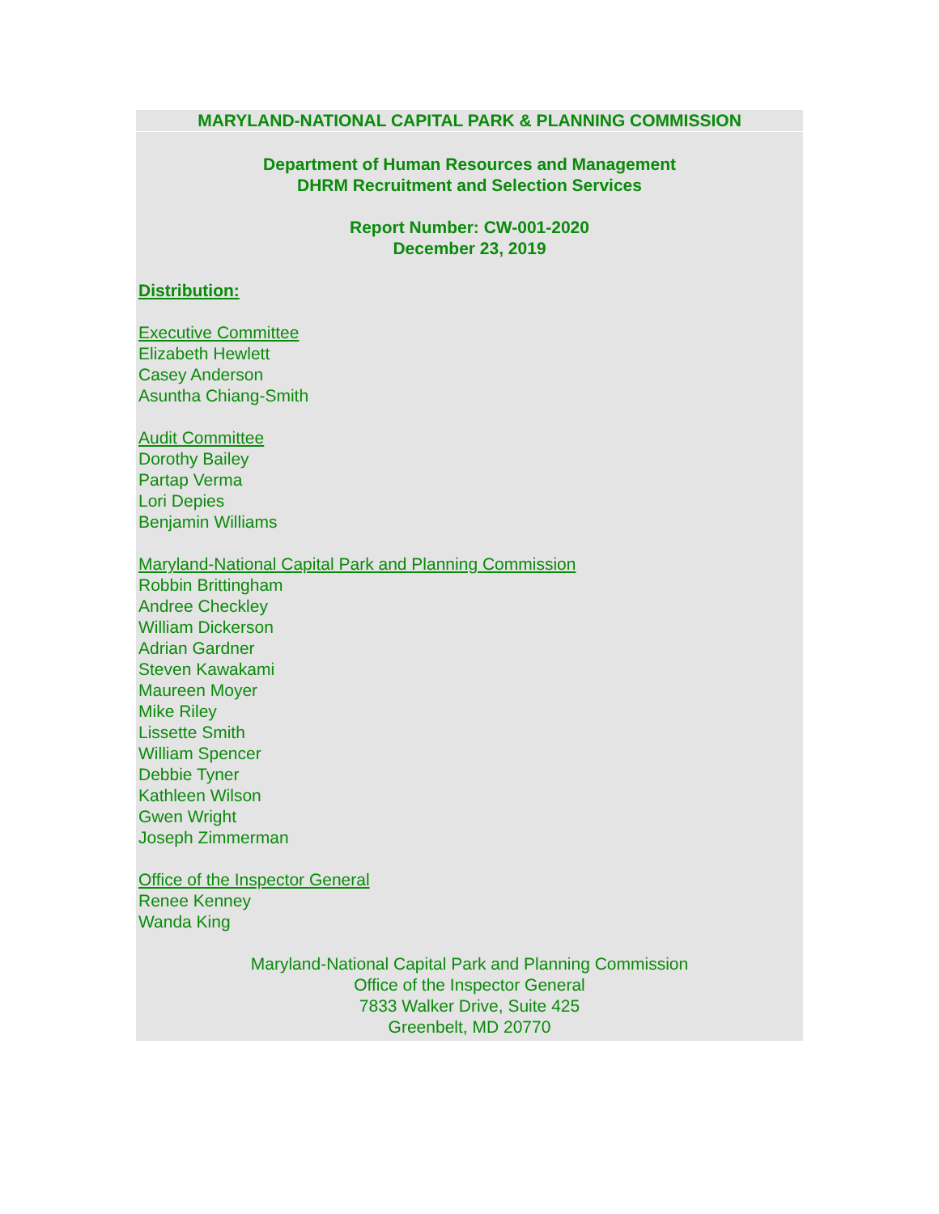MARYLAND-NATIONAL CAPITAL PARK & PLANNING COMMISSION
Department of Human Resources and Management
DHRM Recruitment and Selection Services
Report Number: CW-001-2020
December 23, 2019
Distribution:
Executive Committee
Elizabeth Hewlett
Casey Anderson
Asuntha Chiang-Smith
Audit Committee
Dorothy Bailey
Partap Verma
Lori Depies
Benjamin Williams
Maryland-National Capital Park and Planning Commission
Robbin Brittingham
Andree Checkley
William Dickerson
Adrian Gardner
Steven Kawakami
Maureen Moyer
Mike Riley
Lissette Smith
William Spencer
Debbie Tyner
Kathleen Wilson
Gwen Wright
Joseph Zimmerman
Office of the Inspector General
Renee Kenney
Wanda King
Maryland-National Capital Park and Planning Commission
Office of the Inspector General
7833 Walker Drive, Suite 425
Greenbelt, MD 20770